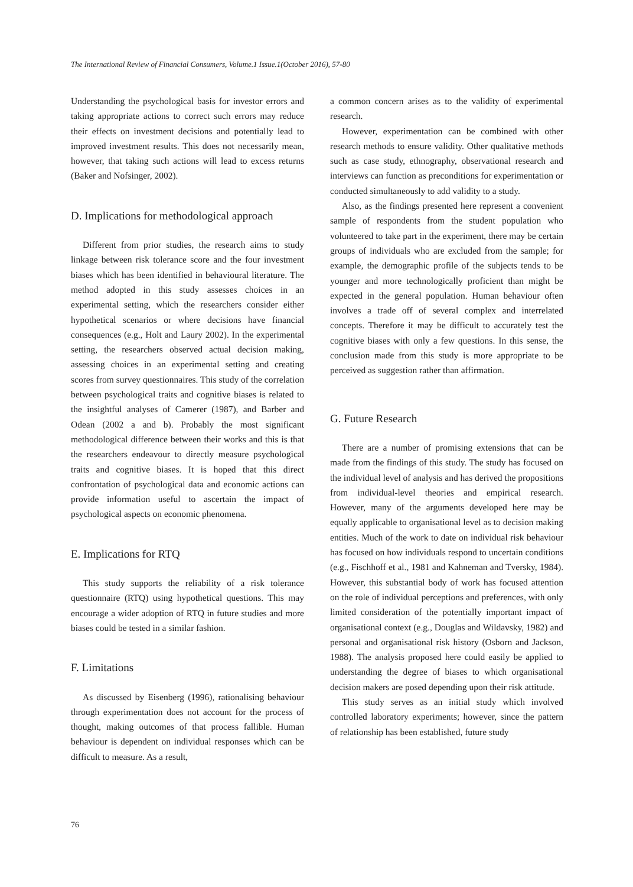The International Review of Financial Consumers, Volume.1 Issue.1(October 2016), 57-80
Understanding the psychological basis for investor errors and taking appropriate actions to correct such errors may reduce their effects on investment decisions and potentially lead to improved investment results. This does not necessarily mean, however, that taking such actions will lead to excess returns (Baker and Nofsinger, 2002).
D. Implications for methodological approach
Different from prior studies, the research aims to study linkage between risk tolerance score and the four investment biases which has been identified in behavioural literature. The method adopted in this study assesses choices in an experimental setting, which the researchers consider either hypothetical scenarios or where decisions have financial consequences (e.g., Holt and Laury 2002). In the experimental setting, the researchers observed actual decision making, assessing choices in an experimental setting and creating scores from survey questionnaires. This study of the correlation between psychological traits and cognitive biases is related to the insightful analyses of Camerer (1987), and Barber and Odean (2002 a and b). Probably the most significant methodological difference between their works and this is that the researchers endeavour to directly measure psychological traits and cognitive biases. It is hoped that this direct confrontation of psychological data and economic actions can provide information useful to ascertain the impact of psychological aspects on economic phenomena.
E. Implications for RTQ
This study supports the reliability of a risk tolerance questionnaire (RTQ) using hypothetical questions. This may encourage a wider adoption of RTQ in future studies and more biases could be tested in a similar fashion.
F. Limitations
As discussed by Eisenberg (1996), rationalising behaviour through experimentation does not account for the process of thought, making outcomes of that process fallible. Human behaviour is dependent on individual responses which can be difficult to measure. As a result,
a common concern arises as to the validity of experimental research.
However, experimentation can be combined with other research methods to ensure validity. Other qualitative methods such as case study, ethnography, observational research and interviews can function as preconditions for experimentation or conducted simultaneously to add validity to a study.
Also, as the findings presented here represent a convenient sample of respondents from the student population who volunteered to take part in the experiment, there may be certain groups of individuals who are excluded from the sample; for example, the demographic profile of the subjects tends to be younger and more technologically proficient than might be expected in the general population. Human behaviour often involves a trade off of several complex and interrelated concepts. Therefore it may be difficult to accurately test the cognitive biases with only a few questions. In this sense, the conclusion made from this study is more appropriate to be perceived as suggestion rather than affirmation.
G. Future Research
There are a number of promising extensions that can be made from the findings of this study. The study has focused on the individual level of analysis and has derived the propositions from individual-level theories and empirical research. However, many of the arguments developed here may be equally applicable to organisational level as to decision making entities. Much of the work to date on individual risk behaviour has focused on how individuals respond to uncertain conditions (e.g., Fischhoff et al., 1981 and Kahneman and Tversky, 1984). However, this substantial body of work has focused attention on the role of individual perceptions and preferences, with only limited consideration of the potentially important impact of organisational context (e.g., Douglas and Wildavsky, 1982) and personal and organisational risk history (Osborn and Jackson, 1988). The analysis proposed here could easily be applied to understanding the degree of biases to which organisational decision makers are posed depending upon their risk attitude.
This study serves as an initial study which involved controlled laboratory experiments; however, since the pattern of relationship has been established, future study
76